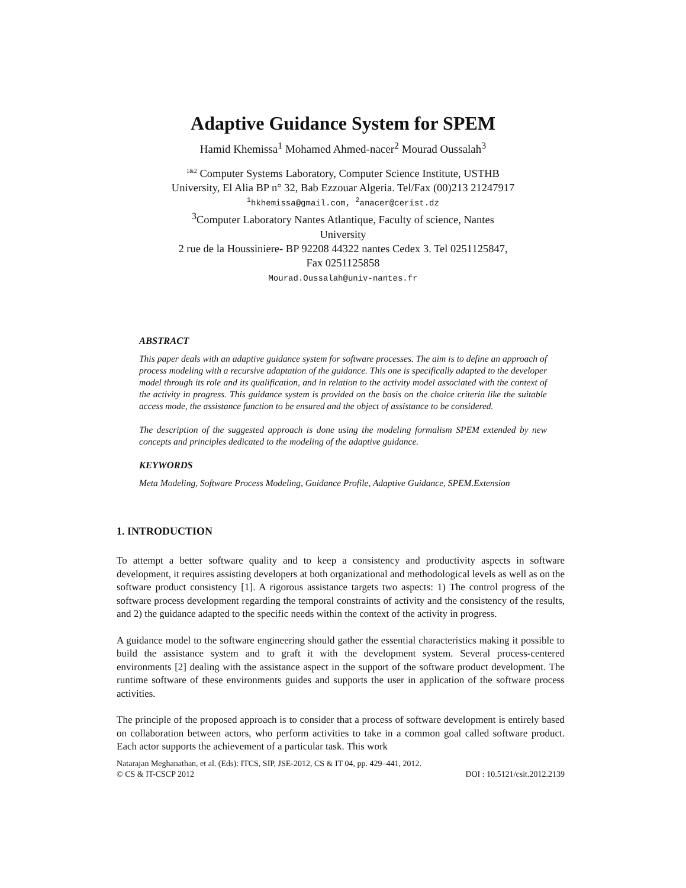Adaptive Guidance System for SPEM
Hamid Khemissa<sup>1</sup> Mohamed Ahmed-nacer<sup>2</sup> Mourad Oussalah<sup>3</sup>
<sup>1&2</sup> Computer Systems Laboratory, Computer Science Institute, USTHB
University, El Alia BP n° 32, Bab Ezzouar Algeria. Tel/Fax (00)213 21247917
<sup>1</sup> hkhemissa@gmail.com, <sup>2</sup>anacer@cerist.dz
<sup>3</sup> Computer Laboratory Nantes Atlantique, Faculty of science, Nantes
University
2 rue de la Houssiniere- BP 92208 44322 nantes Cedex 3. Tel 0251125847,
Fax 0251125858
Mourad.Oussalah@univ-nantes.fr
ABSTRACT
This paper deals with an adaptive guidance system for software processes. The aim is to define an approach of process modeling with a recursive adaptation of the guidance. This one is specifically adapted to the developer model through its role and its qualification, and in relation to the activity model associated with the context of the activity in progress. This guidance system is provided on the basis on the choice criteria like the suitable access mode, the assistance function to be ensured and the object of assistance to be considered.
The description of the suggested approach is done using the modeling formalism SPEM extended by new concepts and principles dedicated to the modeling of the adaptive guidance.
KEYWORDS
Meta Modeling, Software Process Modeling, Guidance Profile, Adaptive Guidance, SPEM.Extension
1. INTRODUCTION
To attempt a better software quality and to keep a consistency and productivity aspects in software development, it requires assisting developers at both organizational and methodological levels as well as on the software product consistency [1]. A rigorous assistance targets two aspects: 1) The control progress of the software process development regarding the temporal constraints of activity and the consistency of the results, and 2) the guidance adapted to the specific needs within the context of the activity in progress.
A guidance model to the software engineering should gather the essential characteristics making it possible to build the assistance system and to graft it with the development system. Several process-centered environments [2] dealing with the assistance aspect in the support of the software product development. The runtime software of these environments guides and supports the user in application of the software process activities.
The principle of the proposed approach is to consider that a process of software development is entirely based on collaboration between actors, who perform activities to take in a common goal called software product. Each actor supports the achievement of a particular task. This work
Natarajan Meghanathan, et al. (Eds): ITCS, SIP, JSE-2012, CS & IT 04, pp. 429–441, 2012.
© CS & IT-CSCP 2012 DOI : 10.5121/csit.2012.2139